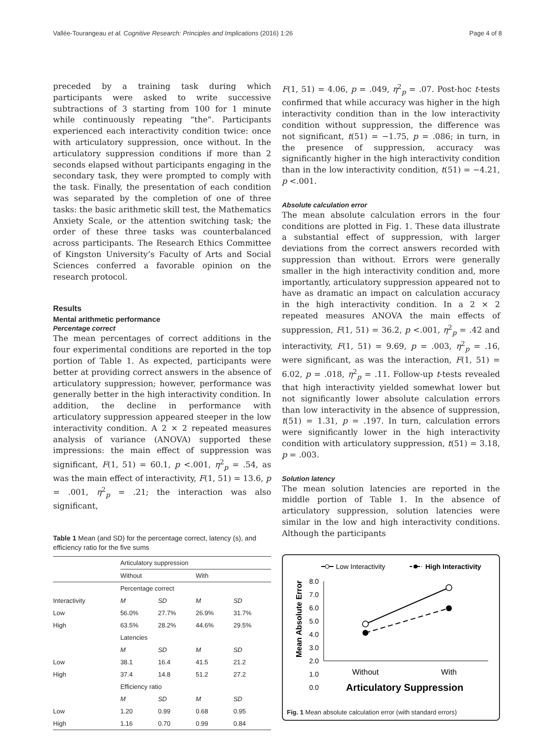Vallée-Tourangeau et al. Cognitive Research: Principles and Implications (2016) 1:26 Page 4 of 8
preceded by a training task during which participants were asked to write successive subtractions of 3 starting from 100 for 1 minute while continuously repeating “the”. Participants experienced each interactivity condition twice: once with articulatory suppression, once without. In the articulatory suppression conditions if more than 2 seconds elapsed without participants engaging in the secondary task, they were prompted to comply with the task. Finally, the presentation of each condition was separated by the completion of one of three tasks: the basic arithmetic skill test, the Mathematics Anxiety Scale, or the attention switching task; the order of these three tasks was counterbalanced across participants. The Research Ethics Committee of Kingston University’s Faculty of Arts and Social Sciences conferred a favorable opinion on the research protocol.
Results
Mental arithmetic performance
Percentage correct
The mean percentages of correct additions in the four experimental conditions are reported in the top portion of Table 1. As expected, participants were better at providing correct answers in the absence of articulatory suppression; however, performance was generally better in the high interactivity condition. In addition, the decline in performance with articulatory suppression appeared steeper in the low interactivity condition. A 2 × 2 repeated measures analysis of variance (ANOVA) supported these impressions: the main effect of suppression was significant, F(1, 51) = 60.1, p <.001, η<sup>2</sup><sub>p</sub> = .54, as was the main effect of interactivity, F(1, 51) = 13.6, p = .001, η<sup>2</sup><sub>p</sub> = .21; the interaction was also significant,
Table 1 Mean (and SD) for the percentage correct, latency (s), and efficiency ratio for the five sums
| | Articulatory suppression | | | |
| --- | --- | --- | --- | --- |
| | Without | | With | |
| | Percentage correct | | | |
| Interactivity | M | SD | M | SD |
| Low | 56.0% | 27.7% | 26.9% | 31.7% |
| High | 63.5% | 28.2% | 44.6% | 29.5% |
| | Latencies | | | |
| | M | SD | M | SD |
| Low | 38.1 | 16.4 | 41.5 | 21.2 |
| High | 37.4 | 14.8 | 51.2 | 27.2 |
| | Efficiency ratio | | | |
| | M | SD | M | SD |
| Low | 1.20 | 0.99 | 0.68 | 0.95 |
| High | 1.16 | 0.70 | 0.99 | 0.84 |
F(1, 51) = 4.06, p = .049, η<sup>2</sup><sub>p</sub> = .07. Post-hoc t-tests confirmed that while accuracy was higher in the high interactivity condition than in the low interactivity condition without suppression, the difference was not significant, t(51) = −1.75, p = .086; in turn, in the presence of suppression, accuracy was significantly higher in the high interactivity condition than in the low interactivity condition, t(51) = −4.21, p <.001.
Absolute calculation error
The mean absolute calculation errors in the four conditions are plotted in Fig. 1. These data illustrate a substantial effect of suppression, with larger deviations from the correct answers recorded with suppression than without. Errors were generally smaller in the high interactivity condition and, more importantly, articulatory suppression appeared not to have as dramatic an impact on calculation accuracy in the high interactivity condition. In a 2 × 2 repeated measures ANOVA the main effects of suppression, F(1, 51) = 36.2, p <.001, η<sup>2</sup><sub>p</sub> = .42 and interactivity, F(1, 51) = 9.69, p = .003, η<sup>2</sup><sub>p</sub> = .16, were significant, as was the interaction, F(1, 51) = 6.02, p = .018, η<sup>2</sup><sub>p</sub> = .11. Follow-up t-tests revealed that high interactivity yielded somewhat lower but not significantly lower absolute calculation errors than low interactivity in the absence of suppression, t(51) = 1.31, p = .197. In turn, calculation errors were significantly lower in the high interactivity condition with articulatory suppression, t(51) = 3.18, p = .003.
Solution latency
The mean solution latencies are reported in the middle portion of Table 1. In the absence of articulatory suppression, solution latencies were similar in the low and high interactivity conditions. Although the participants
Low Interactivity
High Interactivity
8.0
7.0
6.0
5.0
4.0
3.0
2.0
1.0
0.0
Mean Absolute Error
Without
With
Articulatory Suppression
Fig. 1 Mean absolute calculation error (with standard errors)